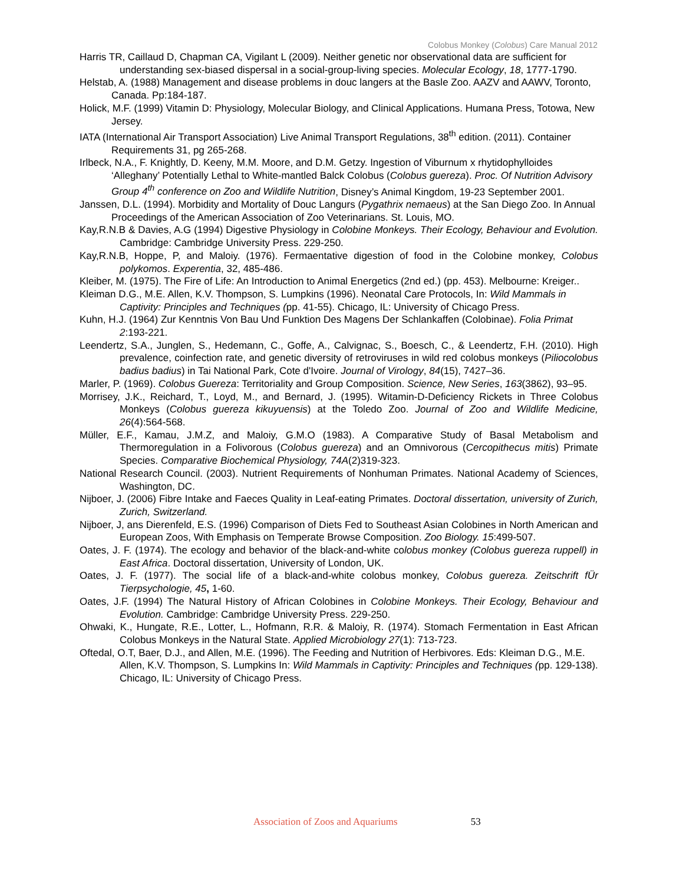Colobus Monkey (Colobus) Care Manual 2012
Harris TR, Caillaud D, Chapman CA, Vigilant L (2009). Neither genetic nor observational data are sufficient for understanding sex-biased dispersal in a social-group-living species. Molecular Ecology, 18, 1777-1790.
Helstab, A. (1988) Management and disease problems in douc langers at the Basle Zoo. AAZV and AAWV, Toronto, Canada. Pp:184-187.
Holick, M.F. (1999) Vitamin D: Physiology, Molecular Biology, and Clinical Applications. Humana Press, Totowa, New Jersey.
IATA (International Air Transport Association) Live Animal Transport Regulations, 38<sup>th</sup> edition. (2011). Container Requirements 31, pg 265-268.
Irlbeck, N.A., F. Knightly, D. Keeny, M.M. Moore, and D.M. Getzy. Ingestion of Viburnum x rhytidophylloides ‘Alleghany’ Potentially Lethal to White-mantled Balck Colobus (Colobus guereza). Proc. Of Nutrition Advisory Group 4<sup>th</sup> conference on Zoo and Wildlife Nutrition, Disney’s Animal Kingdom, 19-23 September 2001.
Janssen, D.L. (1994). Morbidity and Mortality of Douc Langurs (Pygathrix nemaeus) at the San Diego Zoo. In Annual Proceedings of the American Association of Zoo Veterinarians. St. Louis, MO.
Kay,R.N.B & Davies, A.G (1994) Digestive Physiology in Colobine Monkeys. Their Ecology, Behaviour and Evolution. Cambridge: Cambridge University Press. 229-250.
Kay,R.N.B, Hoppe, P, and Maloiy. (1976). Fermaentative digestion of food in the Colobine monkey, Colobus polykomos. Experentia, 32, 485-486.
Kleiber, M. (1975). The Fire of Life: An Introduction to Animal Energetics (2nd ed.) (pp. 453). Melbourne: Kreiger..
Kleiman D.G., M.E. Allen, K.V. Thompson, S. Lumpkins (1996). Neonatal Care Protocols, In: Wild Mammals in Captivity: Principles and Techniques (pp. 41-55). Chicago, IL: University of Chicago Press.
Kuhn, H.J. (1964) Zur Kenntnis Von Bau Und Funktion Des Magens Der Schlankaffen (Colobinae). Folia Primat 2:193-221.
Leendertz, S.A., Junglen, S., Hedemann, C., Goffe, A., Calvignac, S., Boesch, C., & Leendertz, F.H. (2010). High prevalence, coinfection rate, and genetic diversity of retroviruses in wild red colobus monkeys (Piliocolobus badius badius) in Tai National Park, Cote d'Ivoire. Journal of Virology, 84(15), 7427–36.
Marler, P. (1969). Colobus Guereza: Territoriality and Group Composition. Science, New Series, 163(3862), 93–95.
Morrisey, J.K., Reichard, T., Loyd, M., and Bernard, J. (1995). Witamin-D-Deficiency Rickets in Three Colobus Monkeys (Colobus guereza kikuyuensis) at the Toledo Zoo. Journal of Zoo and Wildlife Medicine, 26(4):564-568.
Müller, E.F., Kamau, J.M.Z, and Maloiy, G.M.O (1983). A Comparative Study of Basal Metabolism and Thermoregulation in a Folivorous (Colobus guereza) and an Omnivorous (Cercopithecus mitis) Primate Species. Comparative Biochemical Physiology, 74A(2)319-323.
National Research Council. (2003). Nutrient Requirements of Nonhuman Primates. National Academy of Sciences, Washington, DC.
Nijboer, J. (2006) Fibre Intake and Faeces Quality in Leaf-eating Primates. Doctoral dissertation, university of Zurich, Zurich, Switzerland.
Nijboer, J, ans Dierenfeld, E.S. (1996) Comparison of Diets Fed to Southeast Asian Colobines in North American and European Zoos, With Emphasis on Temperate Browse Composition. Zoo Biology. 15:499-507.
Oates, J. F. (1974). The ecology and behavior of the black-and-white colobus monkey (Colobus guereza ruppell) in East Africa. Doctoral dissertation, University of London, UK.
Oates, J. F. (1977). The social life of a black-and-white colobus monkey, Colobus guereza. Zeitschrift fÜr Tierpsychologie, 45, 1-60.
Oates, J.F. (1994) The Natural History of African Colobines in Colobine Monkeys. Their Ecology, Behaviour and Evolution. Cambridge: Cambridge University Press. 229-250.
Ohwaki, K., Hungate, R.E., Lotter, L., Hofmann, R.R. & Maloiy, R. (1974). Stomach Fermentation in East African Colobus Monkeys in the Natural State. Applied Microbiology 27(1): 713-723.
Oftedal, O.T, Baer, D.J., and Allen, M.E. (1996). The Feeding and Nutrition of Herbivores. Eds: Kleiman D.G., M.E. Allen, K.V. Thompson, S. Lumpkins In: Wild Mammals in Captivity: Principles and Techniques (pp. 129-138). Chicago, IL: University of Chicago Press.
Association of Zoos and Aquariums 53